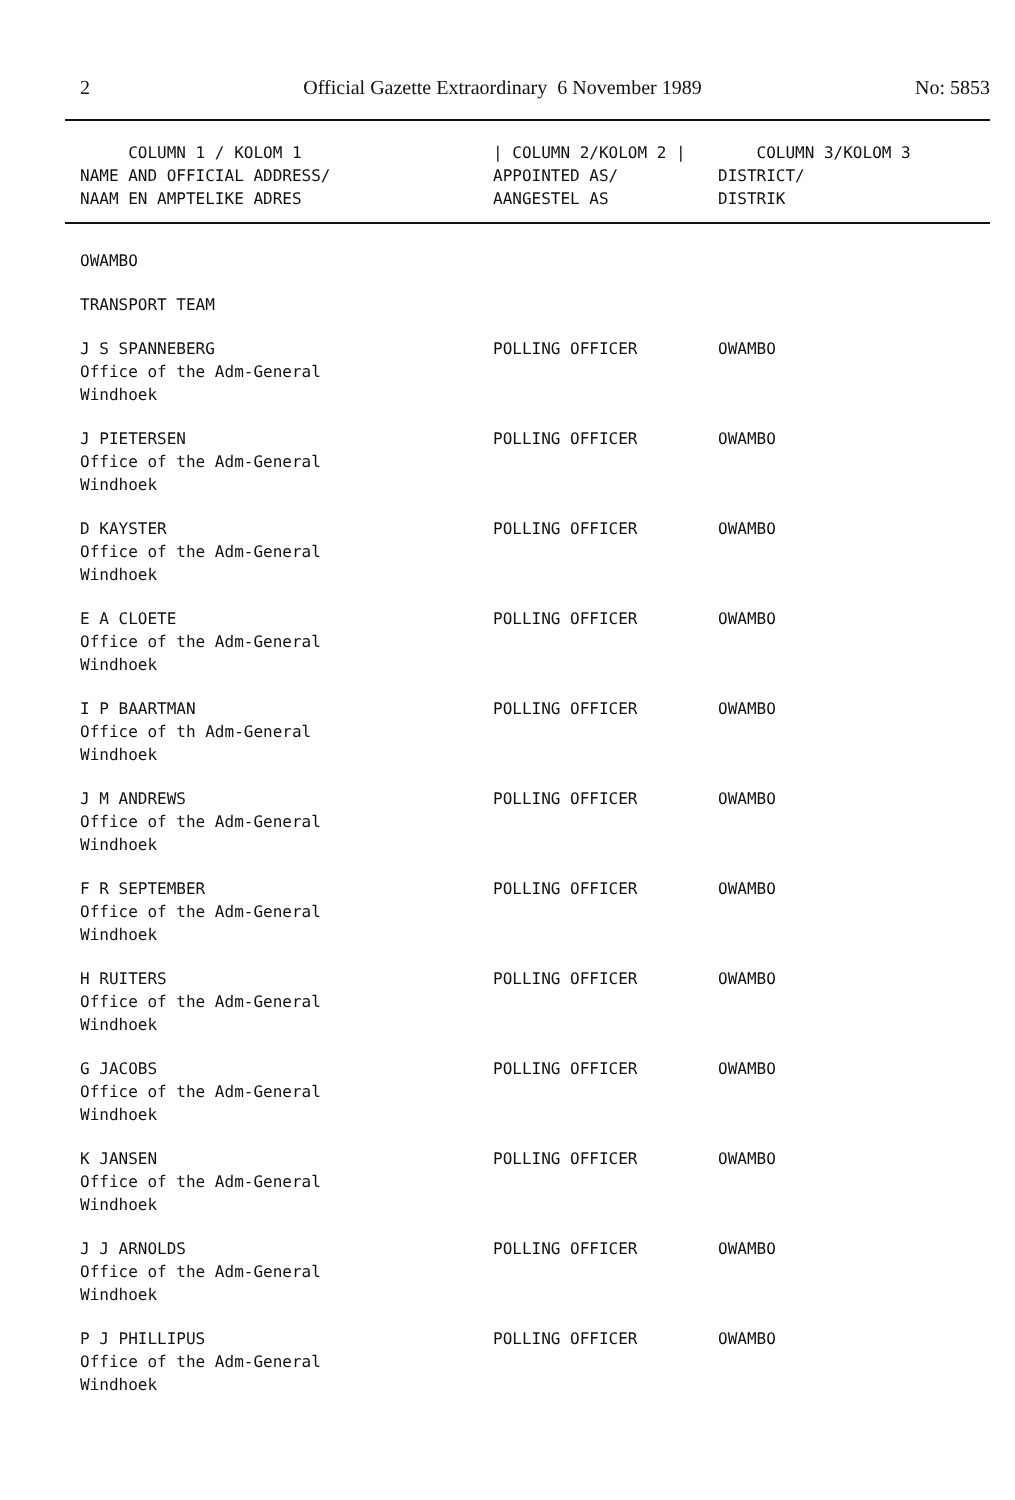2 Official Gazette Extraordinary 6 November 1989 No: 5853
| COLUMN 1 / KOLOM 1 NAME AND OFFICIAL ADDRESS/ NAAM EN AMPTELIKE ADRES | / COLUMN 2/KOLOM 2 / APPOINTED AS/ AANGESTEL AS | COLUMN 3/KOLOM 3 DISTRICT/ DISTRIK |
| --- | --- | --- |
| OWAMBO | | |
| TRANSPORT TEAM | | |
| J S SPANNEBERG Office of the Adm-General Windhoek | POLLING OFFICER | OWAMBO |
| J PIETERSEN Office of the Adm-General Windhoek | POLLING OFFICER | OWAMBO |
| D KAYSTER Office of the Adm-General Windhoek | POLLING OFFICER | OWAMBO |
| E A CLOETE Office of the Adm-General Windhoek | POLLING OFFICER | OWAMBO |
| I P BAARTMAN Office of th Adm-General Windhoek | POLLING OFFICER | OWAMBO |
| J M ANDREWS Office of the Adm-General Windhoek | POLLING OFFICER | OWAMBO |
| F R SEPTEMBER Office of the Adm-General Windhoek | POLLING OFFICER | OWAMBO |
| H RUITERS Office of the Adm-General Windhoek | POLLING OFFICER | OWAMBO |
| G JACOBS Office of the Adm-General Windhoek | POLLING OFFICER | OWAMBO |
| K JANSEN Office of the Adm-General Windhoek | POLLING OFFICER | OWAMBO |
| J J ARNOLDS Office of the Adm-General Windhoek | POLLING OFFICER | OWAMBO |
| P J PHILLIPUS Office of the Adm-General Windhoek | POLLING OFFICER | OWAMBO |